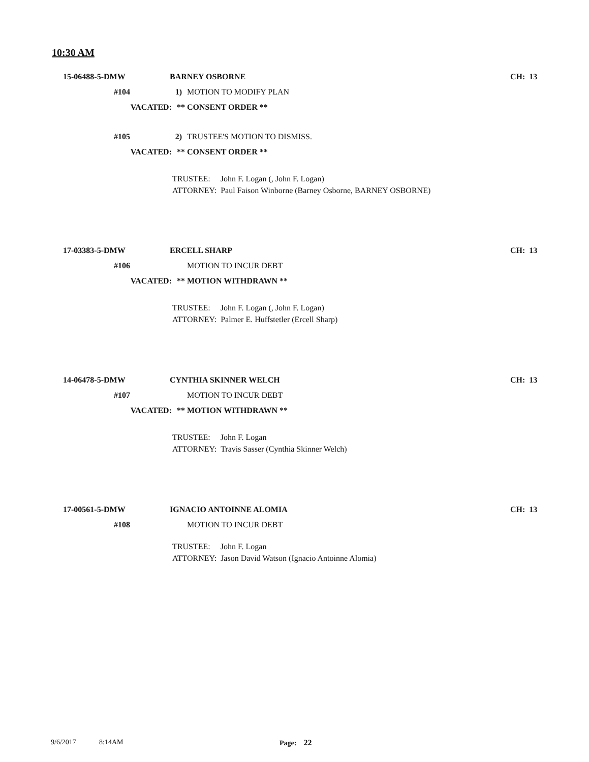10:30 AM
15-06488-5-DMW BARNEY OSBORNE CH: 13
#104 1) MOTION TO MODIFY PLAN
VACATED: ** CONSENT ORDER **
#105 2) TRUSTEE'S MOTION TO DISMISS.
VACATED: ** CONSENT ORDER **
TRUSTEE: John F. Logan (, John F. Logan)
ATTORNEY: Paul Faison Winborne (Barney Osborne, BARNEY OSBORNE)
17-03383-5-DMW ERCELL SHARP CH: 13
#106 MOTION TO INCUR DEBT
VACATED: ** MOTION WITHDRAWN **
TRUSTEE: John F. Logan (, John F. Logan)
ATTORNEY: Palmer E. Huffstetler (Ercell Sharp)
14-06478-5-DMW CYNTHIA SKINNER WELCH CH: 13
#107 MOTION TO INCUR DEBT
VACATED: ** MOTION WITHDRAWN **
TRUSTEE: John F. Logan
ATTORNEY: Travis Sasser (Cynthia Skinner Welch)
17-00561-5-DMW IGNACIO ANTOINNE ALOMIA CH: 13
#108 MOTION TO INCUR DEBT
TRUSTEE: John F. Logan
ATTORNEY: Jason David Watson (Ignacio Antoinne Alomia)
9/6/2017 8:14AM Page: 22